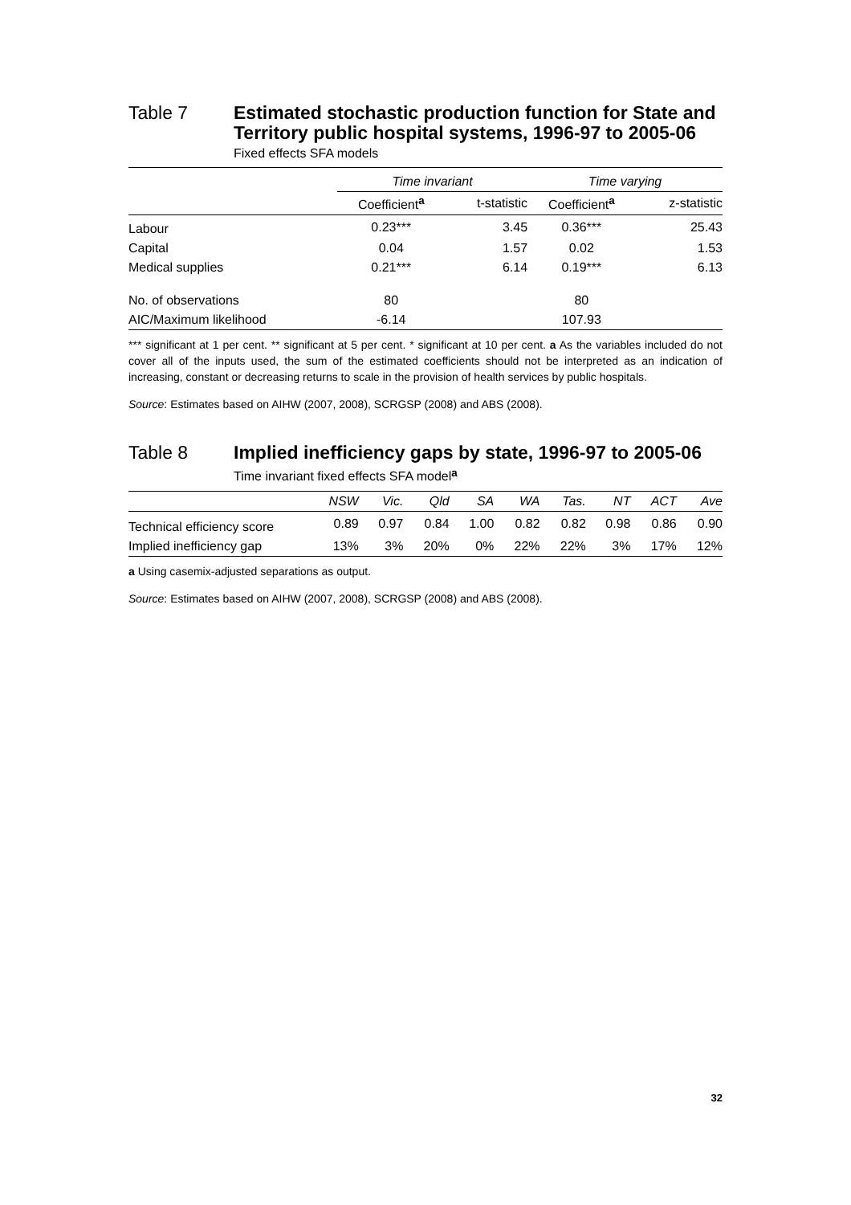Table 7 Estimated stochastic production function for State and Territory public hospital systems, 1996-97 to 2005-06
Fixed effects SFA models
| | Time invariant | | Time varying | |
| | Coefficient <sup>a</sup> | t-statistic | Coefficient <sup>a</sup> | z-statistic |
| Labour | 0.23*** | 3.45 | 0.36*** | 25.43 |
| Capital | 0.04 | 1.57 | 0.02 | 1.53 |
| Medical supplies | 0.21*** | 6.14 | 0.19*** | 6.13 |
| No. of observations | 80 | | 80 | |
| AIC/Maximum likelihood | -6.14 | | 107.93 | |
*** significant at 1 per cent. ** significant at 5 per cent. * significant at 10 per cent. a As the variables included do not cover all of the inputs used, the sum of the estimated coefficients should not be interpreted as an indication of increasing, constant or decreasing returns to scale in the provision of health services by public hospitals.
Source: Estimates based on AIHW (2007, 2008), SCRGSP (2008) and ABS (2008).
Table 8 Implied inefficiency gaps by state, 1996-97 to 2005-06
Time invariant fixed effects SFA model<sup>a</sup>
| | NSW | Vic. | Qld | SA | WA | Tas. | NT | ACT | Ave |
| Technical efficiency score | 0.89 | 0.97 | 0.84 | 1.00 | 0.82 | 0.82 | 0.98 | 0.86 | 0.90 |
| Implied inefficiency gap | 13% | 3% | 20% | 0% | 22% | 22% | 3% | 17% | 12% |
a Using casemix-adjusted separations as output.
Source: Estimates based on AIHW (2007, 2008), SCRGSP (2008) and ABS (2008).
32